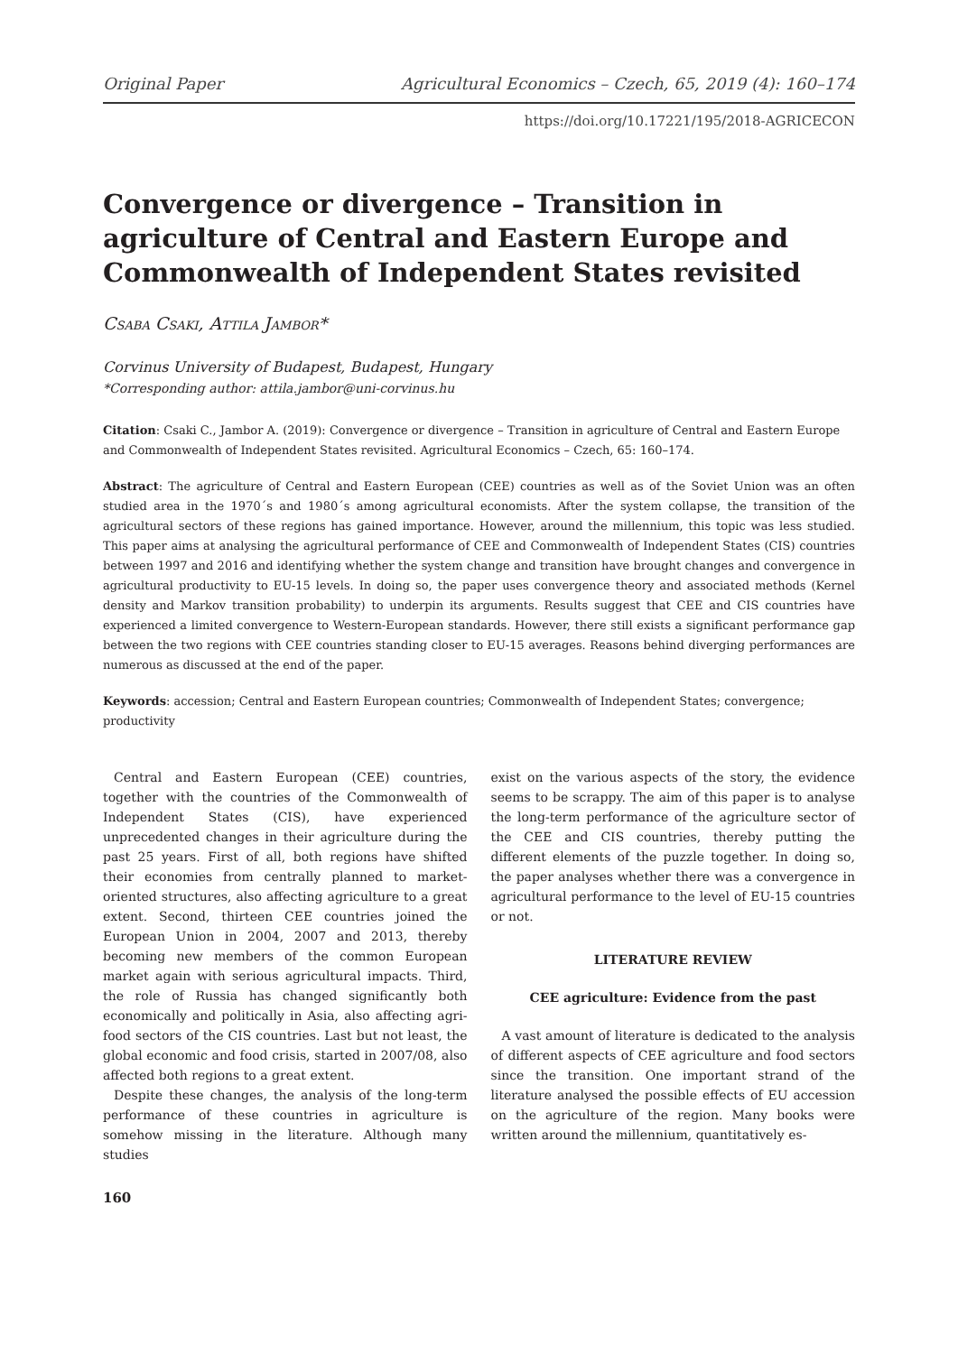Original Paper Agricultural Economics – Czech, 65, 2019 (4): 160–174
https://doi.org/10.17221/195/2018-AGRICECON
Convergence or divergence – Transition in agriculture of Central and Eastern Europe and Commonwealth of Independent States revisited
Csaba Csaki, Attila Jambor*
Corvinus University of Budapest, Budapest, Hungary
*Corresponding author: attila.jambor@uni-corvinus.hu
Citation: Csaki C., Jambor A. (2019): Convergence or divergence – Transition in agriculture of Central and Eastern Europe and Commonwealth of Independent States revisited. Agricultural Economics – Czech, 65: 160–174.
Abstract: The agriculture of Central and Eastern European (CEE) countries as well as of the Soviet Union was an often studied area in the 1970´s and 1980´s among agricultural economists. After the system collapse, the transition of the agricultural sectors of these regions has gained importance. However, around the millennium, this topic was less studied. This paper aims at analysing the agricultural performance of CEE and Commonwealth of Independent States (CIS) countries between 1997 and 2016 and identifying whether the system change and transition have brought changes and convergence in agricultural productivity to EU-15 levels. In doing so, the paper uses convergence theory and associated methods (Kernel density and Markov transition probability) to underpin its arguments. Results suggest that CEE and CIS countries have experienced a limited convergence to Western-European standards. However, there still exists a significant performance gap between the two regions with CEE countries standing closer to EU-15 averages. Reasons behind diverging performances are numerous as discussed at the end of the paper.
Keywords: accession; Central and Eastern European countries; Commonwealth of Independent States; convergence; productivity
Central and Eastern European (CEE) countries, together with the countries of the Commonwealth of Independent States (CIS), have experienced unprecedented changes in their agriculture during the past 25 years. First of all, both regions have shifted their economies from centrally planned to market-oriented structures, also affecting agriculture to a great extent. Second, thirteen CEE countries joined the European Union in 2004, 2007 and 2013, thereby becoming new members of the common European market again with serious agricultural impacts. Third, the role of Russia has changed significantly both economically and politically in Asia, also affecting agri-food sectors of the CIS countries. Last but not least, the global economic and food crisis, started in 2007/08, also affected both regions to a great extent.
Despite these changes, the analysis of the long-term performance of these countries in agriculture is somehow missing in the literature. Although many studies
exist on the various aspects of the story, the evidence seems to be scrappy. The aim of this paper is to analyse the long-term performance of the agriculture sector of the CEE and CIS countries, thereby putting the different elements of the puzzle together. In doing so, the paper analyses whether there was a convergence in agricultural performance to the level of EU-15 countries or not.
LITERATURE REVIEW
CEE agriculture: Evidence from the past
A vast amount of literature is dedicated to the analysis of different aspects of CEE agriculture and food sectors since the transition. One important strand of the literature analysed the possible effects of EU accession on the agriculture of the region. Many books were written around the millennium, quantitatively es-
160